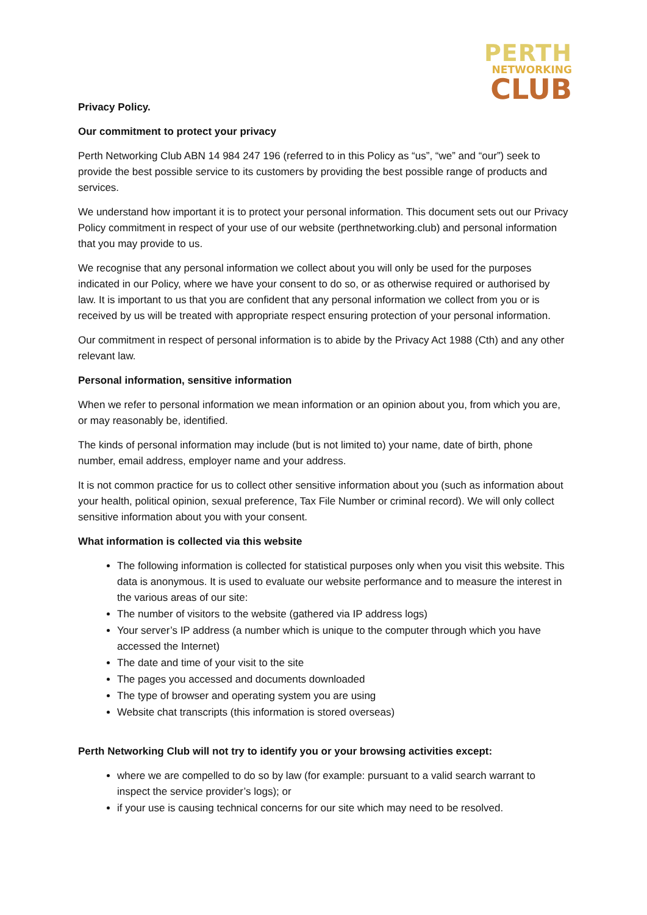PERTH
NETWORKING
CLUB
Privacy Policy.
Our commitment to protect your privacy
Perth Networking Club ABN 14 984 247 196 (referred to in this Policy as “us”, “we” and “our”) seek to provide the best possible service to its customers by providing the best possible range of products and services.
We understand how important it is to protect your personal information. This document sets out our Privacy Policy commitment in respect of your use of our website (perthnetworking.club) and personal information that you may provide to us.
We recognise that any personal information we collect about you will only be used for the purposes indicated in our Policy, where we have your consent to do so, or as otherwise required or authorised by law. It is important to us that you are confident that any personal information we collect from you or is received by us will be treated with appropriate respect ensuring protection of your personal information.
Our commitment in respect of personal information is to abide by the Privacy Act 1988 (Cth) and any other relevant law.
Personal information, sensitive information
When we refer to personal information we mean information or an opinion about you, from which you are, or may reasonably be, identified.
The kinds of personal information may include (but is not limited to) your name, date of birth, phone number, email address, employer name and your address.
It is not common practice for us to collect other sensitive information about you (such as information about your health, political opinion, sexual preference, Tax File Number or criminal record). We will only collect sensitive information about you with your consent.
What information is collected via this website
The following information is collected for statistical purposes only when you visit this website. This data is anonymous. It is used to evaluate our website performance and to measure the interest in the various areas of our site:
The number of visitors to the website (gathered via IP address logs)
Your server’s IP address (a number which is unique to the computer through which you have accessed the Internet)
The date and time of your visit to the site
The pages you accessed and documents downloaded
The type of browser and operating system you are using
Website chat transcripts (this information is stored overseas)
Perth Networking Club will not try to identify you or your browsing activities except:
where we are compelled to do so by law (for example: pursuant to a valid search warrant to inspect the service provider’s logs); or
if your use is causing technical concerns for our site which may need to be resolved.